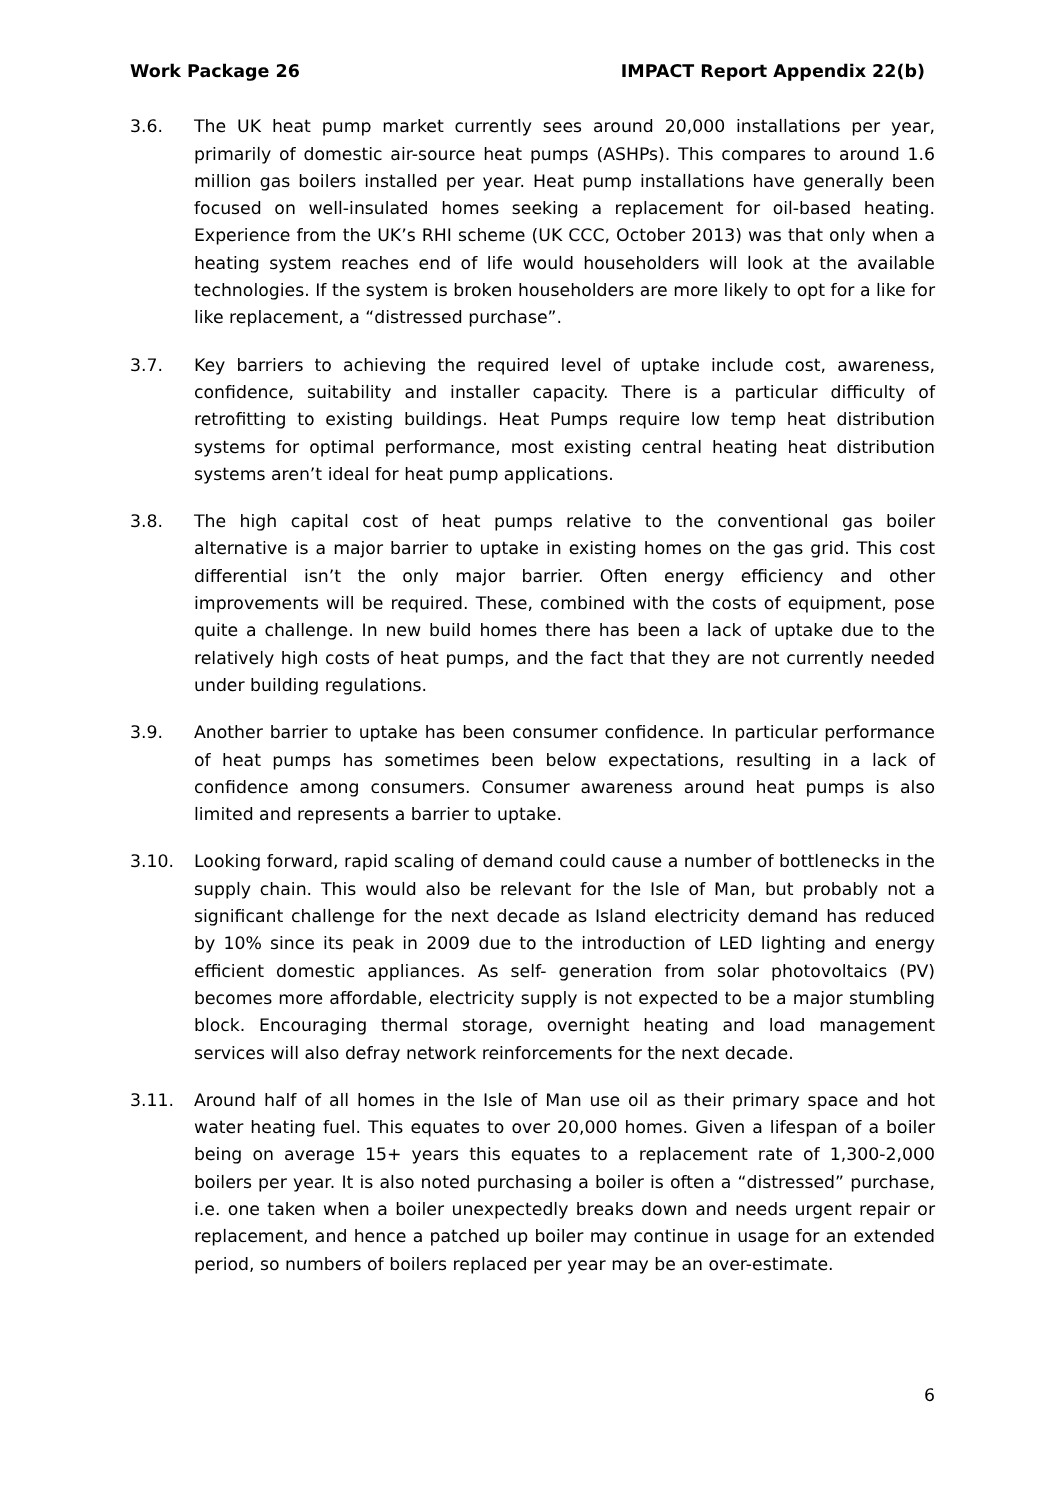Work Package 26 IMPACT Report Appendix 22(b)
3.6. The UK heat pump market currently sees around 20,000 installations per year, primarily of domestic air-source heat pumps (ASHPs). This compares to around 1.6 million gas boilers installed per year. Heat pump installations have generally been focused on well-insulated homes seeking a replacement for oil-based heating. Experience from the UK’s RHI scheme (UK CCC, October 2013) was that only when a heating system reaches end of life would householders will look at the available technologies. If the system is broken householders are more likely to opt for a like for like replacement, a “distressed purchase”.
3.7. Key barriers to achieving the required level of uptake include cost, awareness, confidence, suitability and installer capacity. There is a particular difficulty of retrofitting to existing buildings. Heat Pumps require low temp heat distribution systems for optimal performance, most existing central heating heat distribution systems aren’t ideal for heat pump applications.
3.8. The high capital cost of heat pumps relative to the conventional gas boiler alternative is a major barrier to uptake in existing homes on the gas grid. This cost differential isn’t the only major barrier. Often energy efficiency and other improvements will be required. These, combined with the costs of equipment, pose quite a challenge. In new build homes there has been a lack of uptake due to the relatively high costs of heat pumps, and the fact that they are not currently needed under building regulations.
3.9. Another barrier to uptake has been consumer confidence. In particular performance of heat pumps has sometimes been below expectations, resulting in a lack of confidence among consumers. Consumer awareness around heat pumps is also limited and represents a barrier to uptake.
3.10. Looking forward, rapid scaling of demand could cause a number of bottlenecks in the supply chain. This would also be relevant for the Isle of Man, but probably not a significant challenge for the next decade as Island electricity demand has reduced by 10% since its peak in 2009 due to the introduction of LED lighting and energy efficient domestic appliances. As self- generation from solar photovoltaics (PV) becomes more affordable, electricity supply is not expected to be a major stumbling block. Encouraging thermal storage, overnight heating and load management services will also defray network reinforcements for the next decade.
3.11. Around half of all homes in the Isle of Man use oil as their primary space and hot water heating fuel. This equates to over 20,000 homes. Given a lifespan of a boiler being on average 15+ years this equates to a replacement rate of 1,300-2,000 boilers per year. It is also noted purchasing a boiler is often a “distressed” purchase, i.e. one taken when a boiler unexpectedly breaks down and needs urgent repair or replacement, and hence a patched up boiler may continue in usage for an extended period, so numbers of boilers replaced per year may be an over-estimate.
6